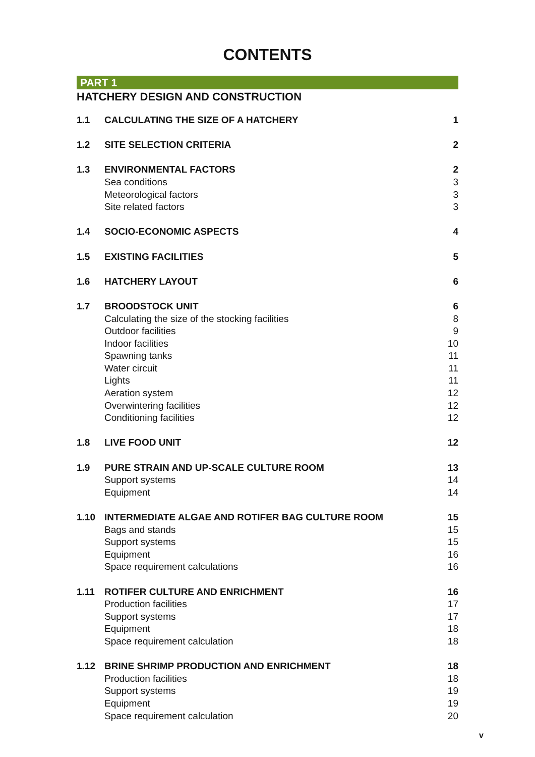CONTENTS
PART 1
HATCHERY DESIGN AND CONSTRUCTION
| 1.1 | CALCULATING THE SIZE OF A HATCHERY | 1 |
| 1.2 | SITE SELECTION CRITERIA | 2 |
| 1.3 | ENVIRONMENTAL FACTORS | 2 |
| | Sea conditions | 3 |
| | Meteorological factors | 3 |
| | Site related factors | 3 |
| 1.4 | SOCIO-ECONOMIC ASPECTS | 4 |
| 1.5 | EXISTING FACILITIES | 5 |
| 1.6 | HATCHERY LAYOUT | 6 |
| 1.7 | BROODSTOCK UNIT | 6 |
| | Calculating the size of the stocking facilities | 8 |
| | Outdoor facilities | 9 |
| | Indoor facilities | 10 |
| | Spawning tanks | 11 |
| | Water circuit | 11 |
| | Lights | 11 |
| | Aeration system | 12 |
| | Overwintering facilities | 12 |
| | Conditioning facilities | 12 |
| 1.8 | LIVE FOOD UNIT | 12 |
| 1.9 | PURE STRAIN AND UP-SCALE CULTURE ROOM | 13 |
| | Support systems | 14 |
| | Equipment | 14 |
| 1.10 | INTERMEDIATE ALGAE AND ROTIFER BAG CULTURE ROOM | 15 |
| | Bags and stands | 15 |
| | Support systems | 15 |
| | Equipment | 16 |
| | Space requirement calculations | 16 |
| 1.11 | ROTIFER CULTURE AND ENRICHMENT | 16 |
| | Production facilities | 17 |
| | Support systems | 17 |
| | Equipment | 18 |
| | Space requirement calculation | 18 |
| 1.12 | BRINE SHRIMP PRODUCTION AND ENRICHMENT | 18 |
| | Production facilities | 18 |
| | Support systems | 19 |
| | Equipment | 19 |
| | Space requirement calculation | 20 |
v